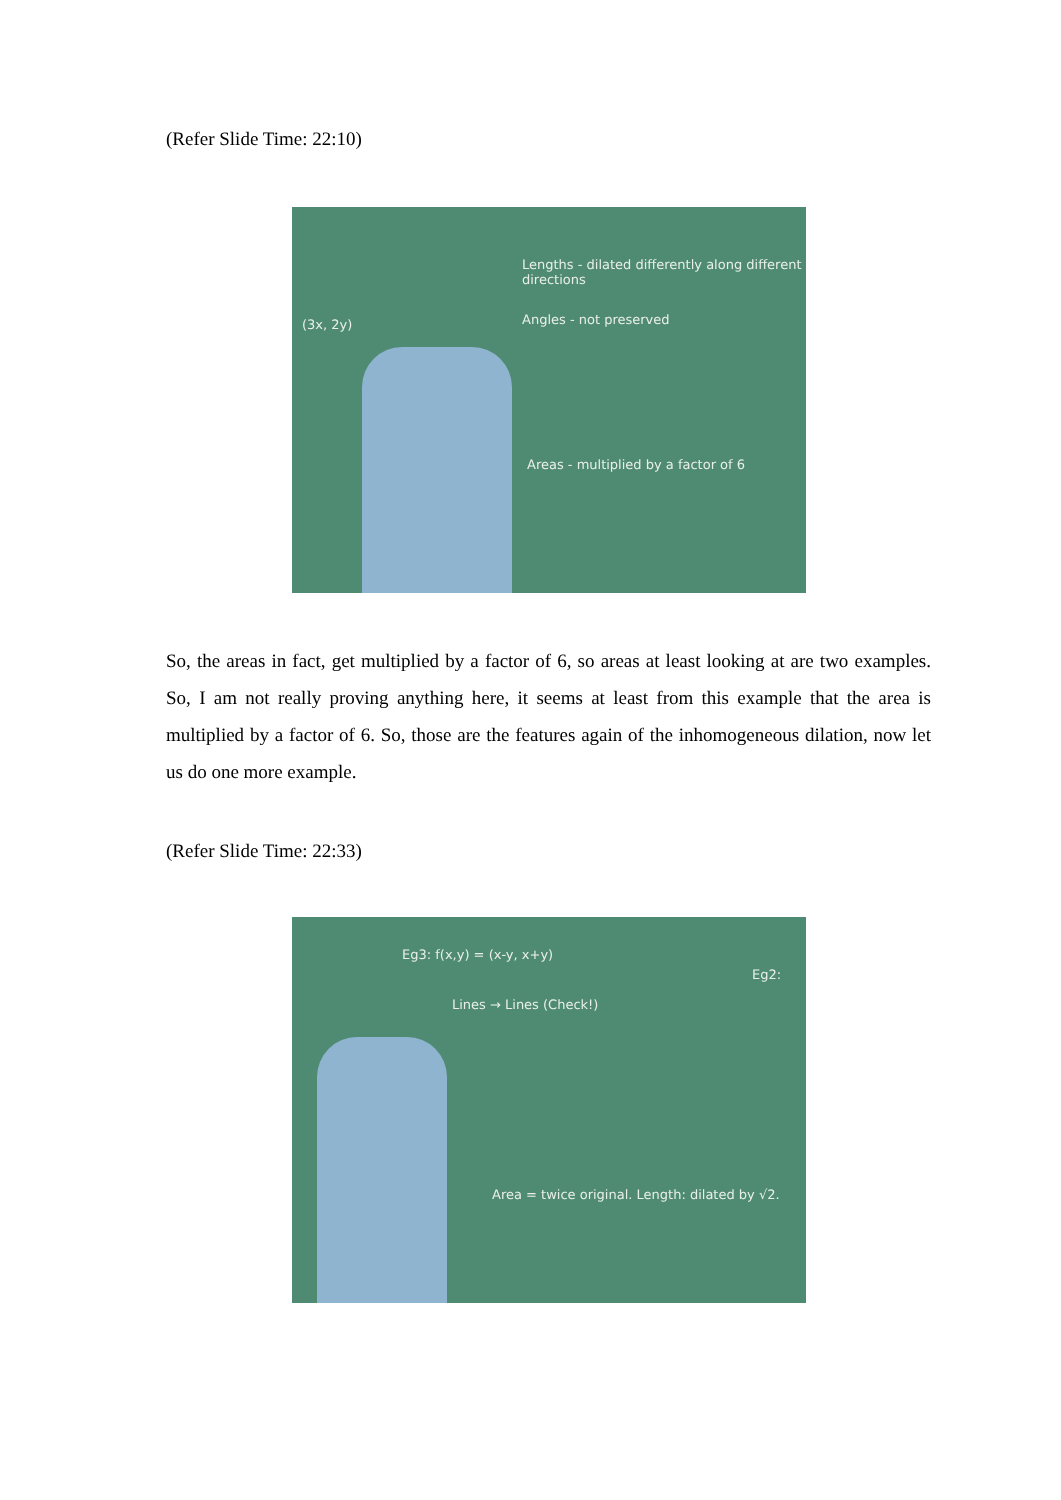(Refer Slide Time: 22:10)
Lengths - dilated differently along different directions
Angles - not preserved
Areas - multiplied by a factor of 6
(3x, 2y)
So, the areas in fact, get multiplied by a factor of 6, so areas at least looking at are two examples. So, I am not really proving anything here, it seems at least from this example that the area is multiplied by a factor of 6. So, those are the features again of the inhomogeneous dilation, now let us do one more example.
(Refer Slide Time: 22:33)
Eg3: f(x,y) = (x-y, x+y)
Lines → Lines (Check!)
Area = twice original. Length: dilated by √2.
Eg2: